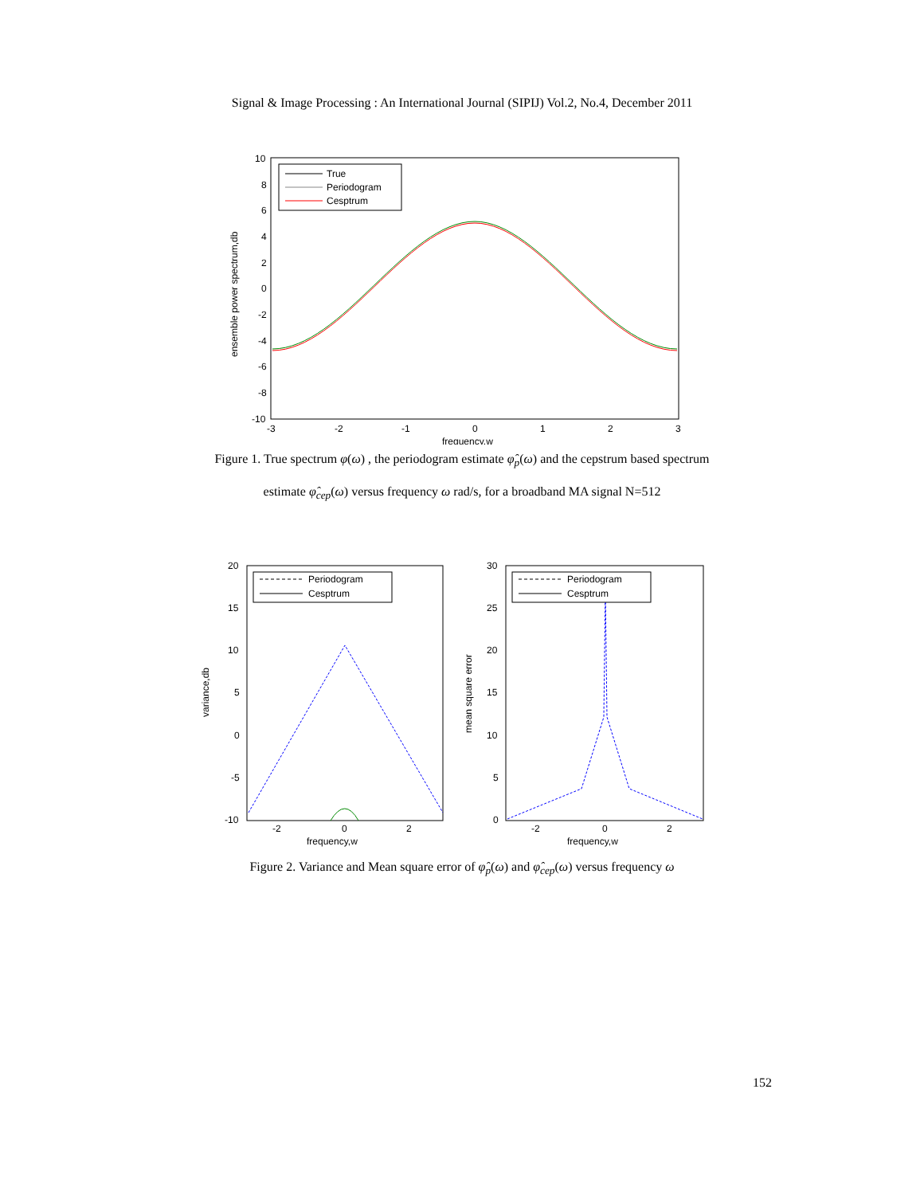Signal & Image Processing : An International Journal (SIPIJ) Vol.2, No.4, December 2011
10
8
6
4
2
0
-2
-4
-6
-8
-10
-3
-2
-1
0
1
2
3
frequency,w
ensemble power spectrum,db
True
Periodogram
Cesptrum
Figure 1. True spectrum φ(ω) , the periodogram estimate φ̂<sub>p</sub>(ω) and the cepstrum based spectrum
estimate φ̂<sub>cep</sub>(ω) versus frequency ω rad/s, for a broadband MA signal N=512
20
15
10
5
0
-5
-10
-2
0
2
frequency,w
variance,db
Periodogram
Cesptrum
30
25
20
15
10
5
0
-2
0
2
frequency,w
mean square error
Periodogram
Cesptrum
Figure 2. Variance and Mean square error of φ̂<sub>p</sub>(ω) and φ̂<sub>cep</sub>(ω) versus frequency ω
152